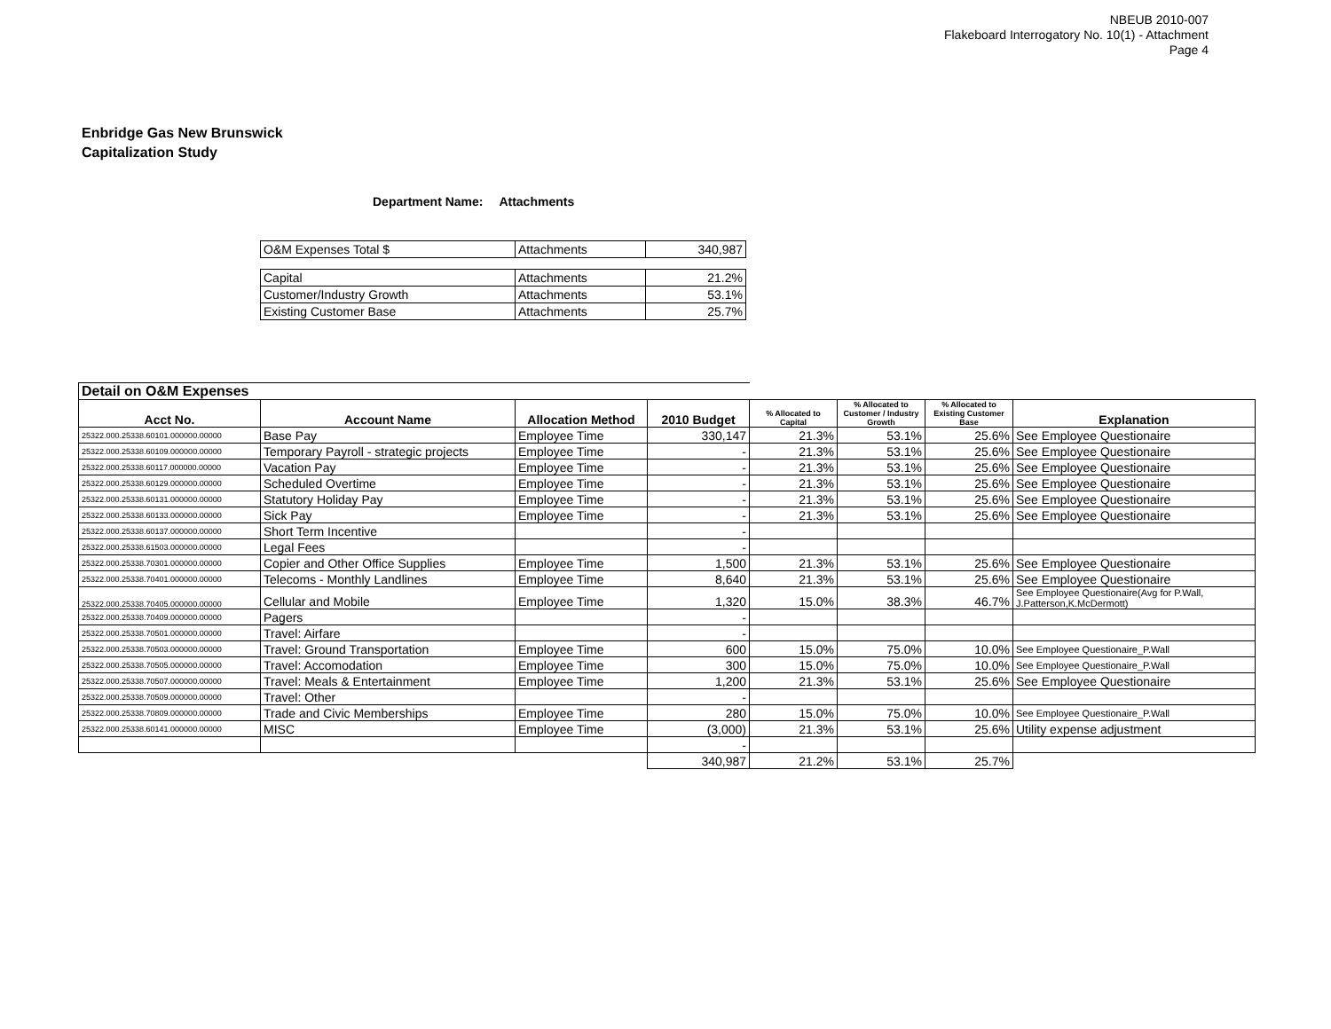NBEUB 2010-007
Flakeboard Interrogatory No. 10(1) - Attachment
Page 4
Enbridge Gas New Brunswick
Capitalization Study
Department Name: Attachments
| O&M Expenses Total $ | Attachments | 340,987 |
| Capital | Attachments | 21.2% |
| Customer/Industry Growth | Attachments | 53.1% |
| Existing Customer Base | Attachments | 25.7% |
| Detail on O&M Expenses | | | | | | | |
| Acct No. | Account Name | Allocation Method | 2010 Budget | % Allocated to Capital | % Allocated to Customer / Industry Growth | % Allocated to Existing Customer Base | Explanation |
| 25322.000.25338.60101.000000.00000 | Base Pay | Employee Time | 330,147 | 21.3% | 53.1% | 25.6% | See Employee Questionaire |
| 25322.000.25338.60109.000000.00000 | Temporary Payroll - strategic projects | Employee Time | - | 21.3% | 53.1% | 25.6% | See Employee Questionaire |
| 25322.000.25338.60117.000000.00000 | Vacation Pay | Employee Time | - | 21.3% | 53.1% | 25.6% | See Employee Questionaire |
| 25322.000.25338.60129.000000.00000 | Scheduled Overtime | Employee Time | - | 21.3% | 53.1% | 25.6% | See Employee Questionaire |
| 25322.000.25338.60131.000000.00000 | Statutory Holiday Pay | Employee Time | - | 21.3% | 53.1% | 25.6% | See Employee Questionaire |
| 25322.000.25338.60133.000000.00000 | Sick Pay | Employee Time | - | 21.3% | 53.1% | 25.6% | See Employee Questionaire |
| 25322.000.25338.60137.000000.00000 | Short Term Incentive | | - | | | | |
| 25322.000.25338.61503.000000.00000 | Legal Fees | | - | | | | |
| 25322.000.25338.70301.000000.00000 | Copier and Other Office Supplies | Employee Time | 1,500 | 21.3% | 53.1% | 25.6% | See Employee Questionaire |
| 25322.000.25338.70401.000000.00000 | Telecoms - Monthly Landlines | Employee Time | 8,640 | 21.3% | 53.1% | 25.6% | See Employee Questionaire |
| 25322.000.25338.70405.000000.00000 | Cellular and Mobile | Employee Time | 1,320 | 15.0% | 38.3% | 46.7% | See Employee Questionaire(Avg for P.Wall, J.Patterson,K.McDermott) |
| 25322.000.25338.70409.000000.00000 | Pagers | | - | | | | |
| 25322.000.25338.70501.000000.00000 | Travel: Airfare | | - | | | | |
| 25322.000.25338.70503.000000.00000 | Travel: Ground Transportation | Employee Time | 600 | 15.0% | 75.0% | 10.0% | See Employee Questionaire_P.Wall |
| 25322.000.25338.70505.000000.00000 | Travel: Accomodation | Employee Time | 300 | 15.0% | 75.0% | 10.0% | See Employee Questionaire_P.Wall |
| 25322.000.25338.70507.000000.00000 | Travel: Meals & Entertainment | Employee Time | 1,200 | 21.3% | 53.1% | 25.6% | See Employee Questionaire |
| 25322.000.25338.70509.000000.00000 | Travel: Other | | - | | | | |
| 25322.000.25338.70809.000000.00000 | Trade and Civic Memberships | Employee Time | 280 | 15.0% | 75.0% | 10.0% | See Employee Questionaire_P.Wall |
| 25322.000.25338.60141.000000.00000 | MISC | Employee Time | (3,000) | 21.3% | 53.1% | 25.6% | Utility expense adjustment |
| | | | - | | | | |
| | | | 340,987 | 21.2% | 53.1% | 25.7% | |